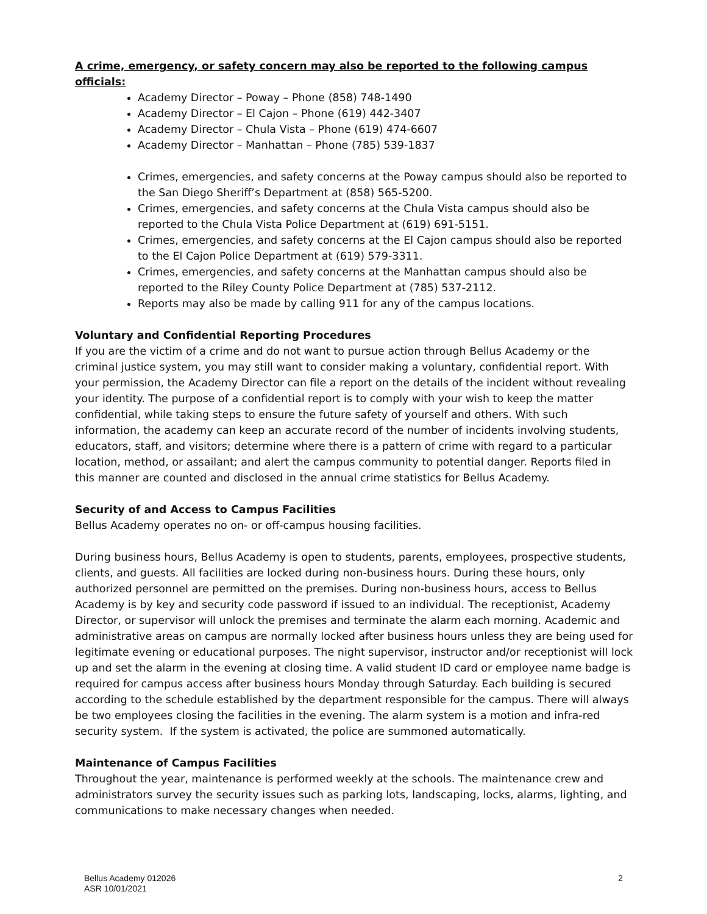A crime, emergency, or safety concern may also be reported to the following campus officials:
Academy Director – Poway – Phone (858) 748-1490
Academy Director – El Cajon – Phone (619) 442-3407
Academy Director – Chula Vista – Phone (619) 474-6607
Academy Director – Manhattan – Phone (785) 539-1837
Crimes, emergencies, and safety concerns at the Poway campus should also be reported to the San Diego Sheriff’s Department at (858) 565-5200.
Crimes, emergencies, and safety concerns at the Chula Vista campus should also be reported to the Chula Vista Police Department at (619) 691-5151.
Crimes, emergencies, and safety concerns at the El Cajon campus should also be reported to the El Cajon Police Department at (619) 579-3311.
Crimes, emergencies, and safety concerns at the Manhattan campus should also be reported to the Riley County Police Department at (785) 537-2112.
Reports may also be made by calling 911 for any of the campus locations.
Voluntary and Confidential Reporting Procedures
If you are the victim of a crime and do not want to pursue action through Bellus Academy or the criminal justice system, you may still want to consider making a voluntary, confidential report. With your permission, the Academy Director can file a report on the details of the incident without revealing your identity. The purpose of a confidential report is to comply with your wish to keep the matter confidential, while taking steps to ensure the future safety of yourself and others. With such information, the academy can keep an accurate record of the number of incidents involving students, educators, staff, and visitors; determine where there is a pattern of crime with regard to a particular location, method, or assailant; and alert the campus community to potential danger. Reports filed in this manner are counted and disclosed in the annual crime statistics for Bellus Academy.
Security of and Access to Campus Facilities
Bellus Academy operates no on- or off-campus housing facilities.
During business hours, Bellus Academy is open to students, parents, employees, prospective students, clients, and guests. All facilities are locked during non-business hours. During these hours, only authorized personnel are permitted on the premises. During non-business hours, access to Bellus Academy is by key and security code password if issued to an individual. The receptionist, Academy Director, or supervisor will unlock the premises and terminate the alarm each morning. Academic and administrative areas on campus are normally locked after business hours unless they are being used for legitimate evening or educational purposes. The night supervisor, instructor and/or receptionist will lock up and set the alarm in the evening at closing time. A valid student ID card or employee name badge is required for campus access after business hours Monday through Saturday. Each building is secured according to the schedule established by the department responsible for the campus. There will always be two employees closing the facilities in the evening. The alarm system is a motion and infra-red security system. If the system is activated, the police are summoned automatically.
Maintenance of Campus Facilities
Throughout the year, maintenance is performed weekly at the schools. The maintenance crew and administrators survey the security issues such as parking lots, landscaping, locks, alarms, lighting, and communications to make necessary changes when needed.
Bellus Academy 012026
ASR 10/01/2021
2